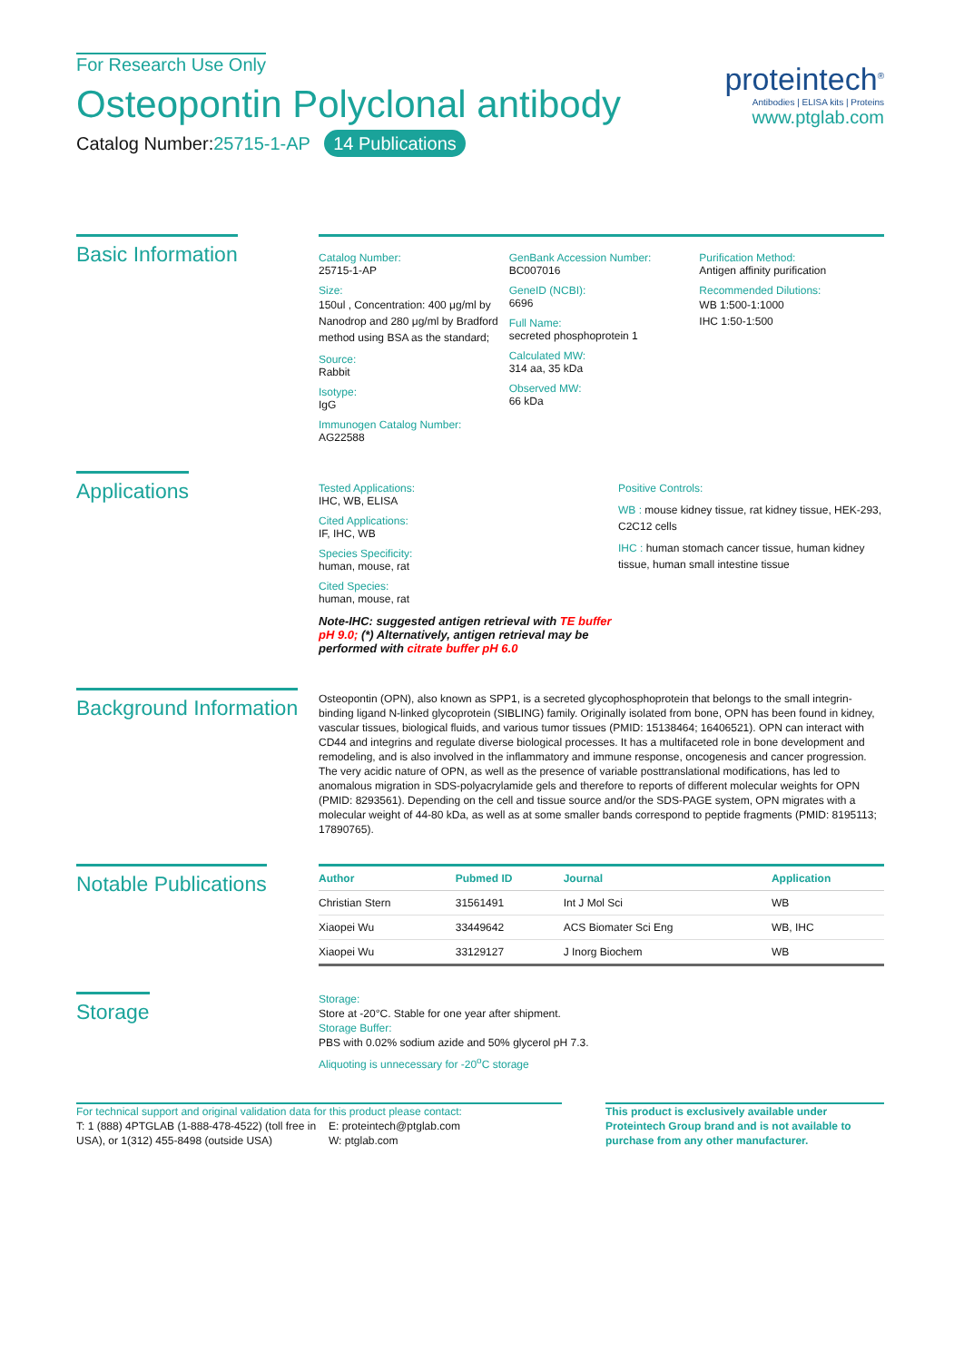For Research Use Only
Osteopontin Polyclonal antibody
Catalog Number:25715-1-AP 14 Publications
proteintech<sup>®</sup>
Antibodies | ELISA kits | Proteins
www.ptglab.com
Basic Information
Catalog Number:
25715-1-AP
Size:
150ul , Concentration: 400 μg/ml by Nanodrop and 280 μg/ml by Bradford method using BSA as the standard;
Source:
Rabbit
Isotype:
IgG
Immunogen Catalog Number:
AG22588
GenBank Accession Number:
BC007016
GeneID (NCBI):
6696
Full Name:
secreted phosphoprotein 1
Calculated MW:
314 aa, 35 kDa
Observed MW:
66 kDa
Purification Method:
Antigen affinity purification
Recommended Dilutions:
WB 1:500-1:1000
IHC 1:50-1:500
Applications
Tested Applications:
IHC, WB, ELISA
Cited Applications:
IF, IHC, WB
Species Specificity:
human, mouse, rat
Cited Species:
human, mouse, rat
Note-IHC: suggested antigen retrieval with TE buffer pH 9.0; (*) Alternatively, antigen retrieval may be performed with citrate buffer pH 6.0
Positive Controls:
WB : mouse kidney tissue, rat kidney tissue, HEK-293, C2C12 cells
IHC : human stomach cancer tissue, human kidney tissue, human small intestine tissue
Background Information
Osteopontin (OPN), also known as SPP1, is a secreted glycophosphoprotein that belongs to the small integrin-binding ligand N-linked glycoprotein (SIBLING) family. Originally isolated from bone, OPN has been found in kidney, vascular tissues, biological fluids, and various tumor tissues (PMID: 15138464; 16406521). OPN can interact with CD44 and integrins and regulate diverse biological processes. It has a multifaceted role in bone development and remodeling, and is also involved in the inflammatory and immune response, oncogenesis and cancer progression. The very acidic nature of OPN, as well as the presence of variable posttranslational modifications, has led to anomalous migration in SDS-polyacrylamide gels and therefore to reports of different molecular weights for OPN (PMID: 8293561). Depending on the cell and tissue source and/or the SDS-PAGE system, OPN migrates with a molecular weight of 44-80 kDa, as well as at some smaller bands correspond to peptide fragments (PMID: 8195113; 17890765).
Notable Publications
| Author | Pubmed ID | Journal | Application |
| --- | --- | --- | --- |
| Christian Stern | 31561491 | Int J Mol Sci | WB |
| Xiaopei Wu | 33449642 | ACS Biomater Sci Eng | WB, IHC |
| Xiaopei Wu | 33129127 | J Inorg Biochem | WB |
Storage
Storage:
Store at -20°C. Stable for one year after shipment.
Storage Buffer:
PBS with 0.02% sodium azide and 50% glycerol pH 7.3.
Aliquoting is unnecessary for -20<sup>o</sup>C storage
For technical support and original validation data for this product please contact:
T: 1 (888) 4PTGLAB (1-888-478-4522) (toll free in USA), or 1(312) 455-8498 (outside USA)
E: proteintech@ptglab.com
W: ptglab.com
This product is exclusively available under Proteintech Group brand and is not available to purchase from any other manufacturer.